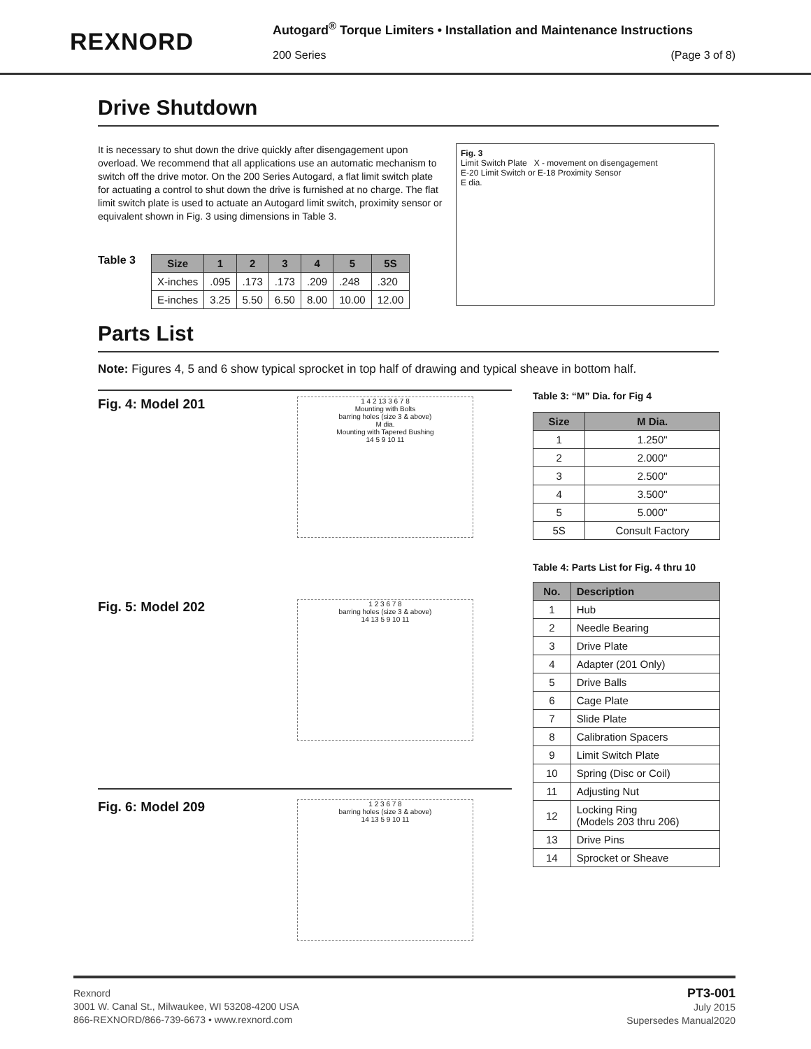REXNORD
Autogard<sup>®</sup> Torque Limiters • Installation and Maintenance Instructions
200 Series (Page 3 of 8)
Drive Shutdown
It is necessary to shut down the drive quickly after disengagement upon overload. We recommend that all applications use an automatic mechanism to switch off the drive motor. On the 200 Series Autogard, a flat limit switch plate for actuating a control to shut down the drive is furnished at no charge. The flat limit switch plate is used to actuate an Autogard limit switch, proximity sensor or equivalent shown in Fig. 3 using dimensions in Table 3.
Table 3
| Size | 1 | 2 | 3 | 4 | 5 | 5S |
| --- | --- | --- | --- | --- | --- | --- |
| X-inches | .095 | .173 | .173 | .209 | .248 | .320 |
| E-inches | 3.25 | 5.50 | 6.50 | 8.00 | 10.00 | 12.00 |
Fig. 3
Limit Switch Plate X - movement on disengagement
E-20 Limit Switch or E-18 Proximity Sensor
E dia.
Parts List
Note: Figures 4, 5 and 6 show typical sprocket in top half of drawing and typical sheave in bottom half.
Fig. 4: Model 201
1 4 2 13 3 6 7 8
Mounting with Bolts
barring holes (size 3 & above)
M dia.
Mounting with Tapered Bushing
14 5 9 10 11
Fig. 5: Model 202
1 2 3 6 7 8
barring holes (size 3 & above)
14 13 5 9 10 11
Fig. 6: Model 209
1 2 3 6 7 8
barring holes (size 3 & above)
14 13 5 9 10 11
Table 3: “M” Dia. for Fig 4
| Size | M Dia. |
| --- | --- |
| 1 | 1.250" |
| 2 | 2.000" |
| 3 | 2.500" |
| 4 | 3.500" |
| 5 | 5.000" |
| 5S | Consult Factory |
Table 4: Parts List for Fig. 4 thru 10
| No. | Description |
| --- | --- |
| 1 | Hub |
| 2 | Needle Bearing |
| 3 | Drive Plate |
| 4 | Adapter (201 Only) |
| 5 | Drive Balls |
| 6 | Cage Plate |
| 7 | Slide Plate |
| 8 | Calibration Spacers |
| 9 | Limit Switch Plate |
| 10 | Spring (Disc or Coil) |
| 11 | Adjusting Nut |
| 12 | Locking Ring (Models 203 thru 206) |
| 13 | Drive Pins |
| 14 | Sprocket or Sheave |
Rexnord
3001 W. Canal St., Milwaukee, WI 53208-4200 USA
866-REXNORD/866-739-6673 • www.rexnord.com
PT3-001
July 2015
Supersedes Manual2020